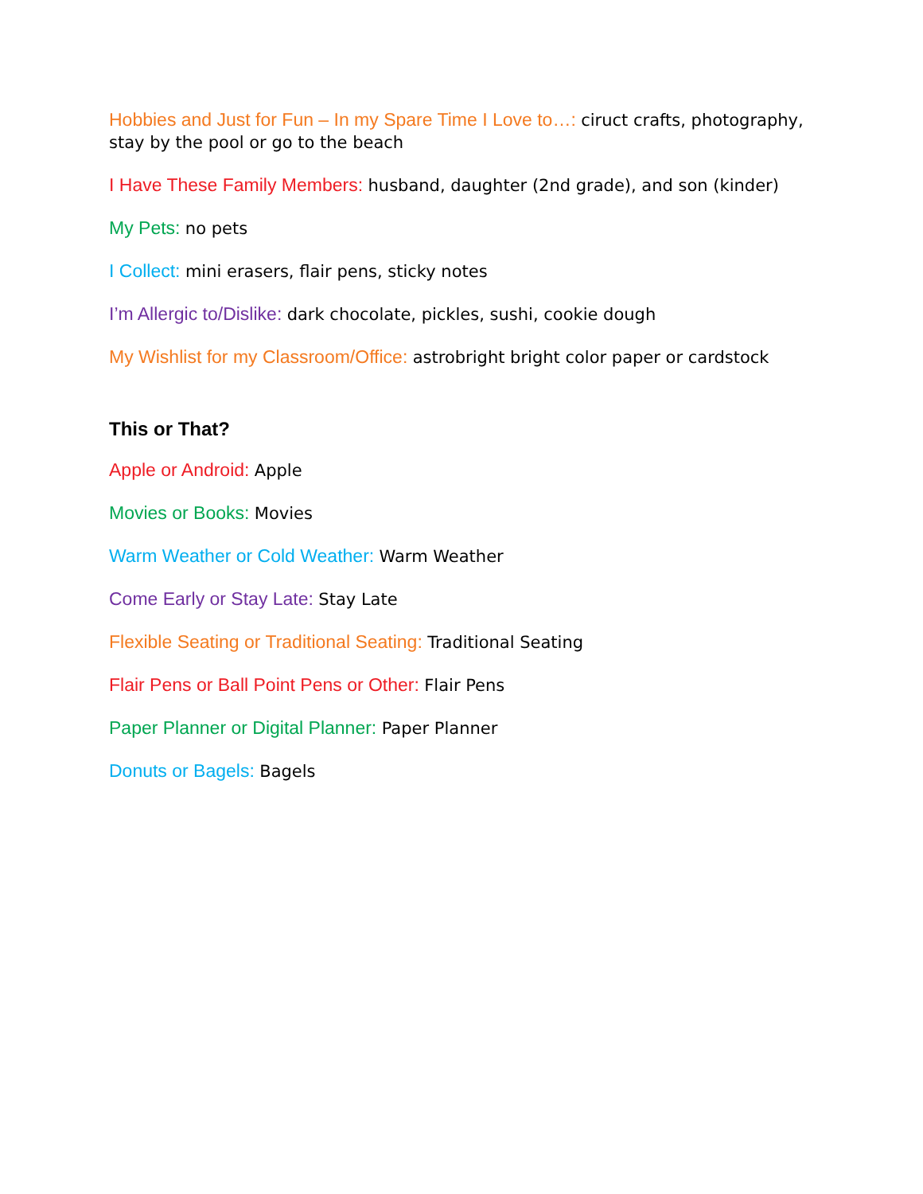Hobbies and Just for Fun – In my Spare Time I Love to…: ciruct crafts, photography, stay by the pool or go to the beach
I Have These Family Members: husband, daughter (2nd grade), and son (kinder)
My Pets: no pets
I Collect: mini erasers, flair pens, sticky notes
I’m Allergic to/Dislike: dark chocolate, pickles, sushi, cookie dough
My Wishlist for my Classroom/Office: astrobright bright color paper or cardstock
This or That?
Apple or Android: Apple
Movies or Books: Movies
Warm Weather or Cold Weather: Warm Weather
Come Early or Stay Late: Stay Late
Flexible Seating or Traditional Seating: Traditional Seating
Flair Pens or Ball Point Pens or Other: Flair Pens
Paper Planner or Digital Planner: Paper Planner
Donuts or Bagels: Bagels